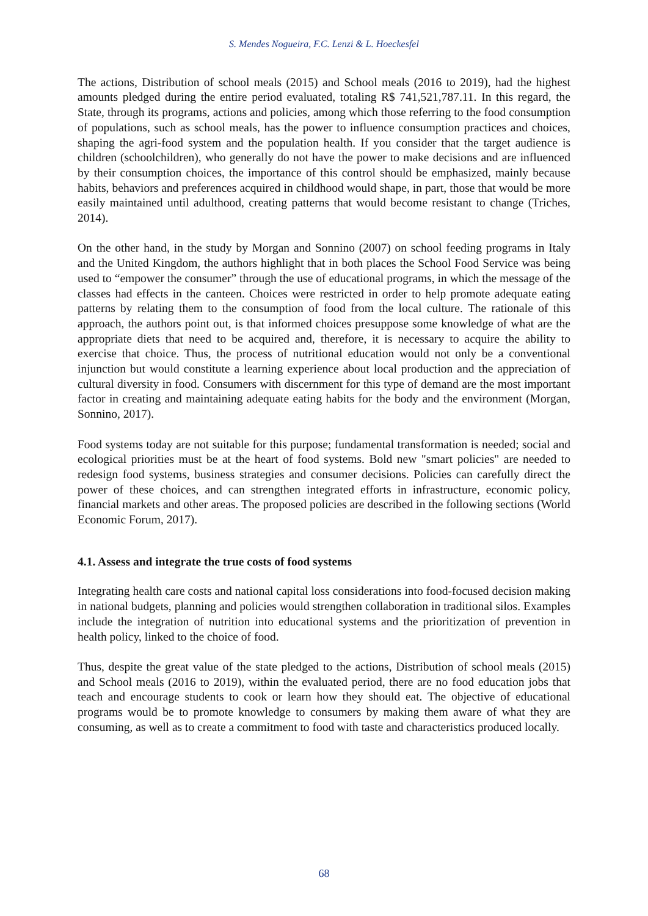S. Mendes Nogueira, F.C. Lenzi & L. Hoeckesfel
The actions, Distribution of school meals (2015) and School meals (2016 to 2019), had the highest amounts pledged during the entire period evaluated, totaling R$ 741,521,787.11. In this regard, the State, through its programs, actions and policies, among which those referring to the food consumption of populations, such as school meals, has the power to influence consumption practices and choices, shaping the agri-food system and the population health. If you consider that the target audience is children (schoolchildren), who generally do not have the power to make decisions and are influenced by their consumption choices, the importance of this control should be emphasized, mainly because habits, behaviors and preferences acquired in childhood would shape, in part, those that would be more easily maintained until adulthood, creating patterns that would become resistant to change (Triches, 2014).
On the other hand, in the study by Morgan and Sonnino (2007) on school feeding programs in Italy and the United Kingdom, the authors highlight that in both places the School Food Service was being used to “empower the consumer” through the use of educational programs, in which the message of the classes had effects in the canteen. Choices were restricted in order to help promote adequate eating patterns by relating them to the consumption of food from the local culture. The rationale of this approach, the authors point out, is that informed choices presuppose some knowledge of what are the appropriate diets that need to be acquired and, therefore, it is necessary to acquire the ability to exercise that choice. Thus, the process of nutritional education would not only be a conventional injunction but would constitute a learning experience about local production and the appreciation of cultural diversity in food. Consumers with discernment for this type of demand are the most important factor in creating and maintaining adequate eating habits for the body and the environment (Morgan, Sonnino, 2017).
Food systems today are not suitable for this purpose; fundamental transformation is needed; social and ecological priorities must be at the heart of food systems. Bold new "smart policies" are needed to redesign food systems, business strategies and consumer decisions. Policies can carefully direct the power of these choices, and can strengthen integrated efforts in infrastructure, economic policy, financial markets and other areas. The proposed policies are described in the following sections (World Economic Forum, 2017).
4.1. Assess and integrate the true costs of food systems
Integrating health care costs and national capital loss considerations into food-focused decision making in national budgets, planning and policies would strengthen collaboration in traditional silos. Examples include the integration of nutrition into educational systems and the prioritization of prevention in health policy, linked to the choice of food.
Thus, despite the great value of the state pledged to the actions, Distribution of school meals (2015) and School meals (2016 to 2019), within the evaluated period, there are no food education jobs that teach and encourage students to cook or learn how they should eat. The objective of educational programs would be to promote knowledge to consumers by making them aware of what they are consuming, as well as to create a commitment to food with taste and characteristics produced locally.
68